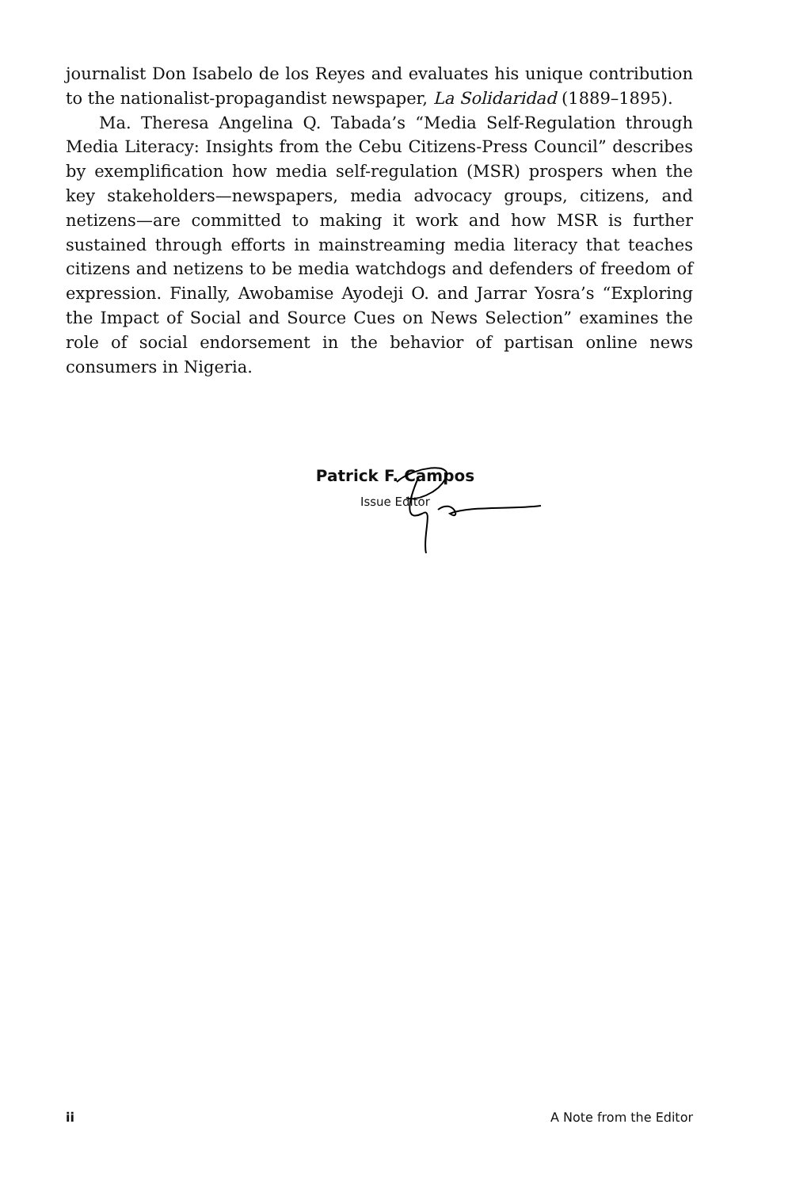journalist Don Isabelo de los Reyes and evaluates his unique contribution to the nationalist-propagandist newspaper, La Solidaridad (1889–1895).
Ma. Theresa Angelina Q. Tabada’s “Media Self-Regulation through Media Literacy: Insights from the Cebu Citizens-Press Council” describes by exemplification how media self-regulation (MSR) prospers when the key stakeholders—newspapers, media advocacy groups, citizens, and netizens—are committed to making it work and how MSR is further sustained through efforts in mainstreaming media literacy that teaches citizens and netizens to be media watchdogs and defenders of freedom of expression. Finally, Awobamise Ayodeji O. and Jarrar Yosra’s “Exploring the Impact of Social and Source Cues on News Selection” examines the role of social endorsement in the behavior of partisan online news consumers in Nigeria.
Patrick F. Campos
Issue Editor
ii A Note from the Editor